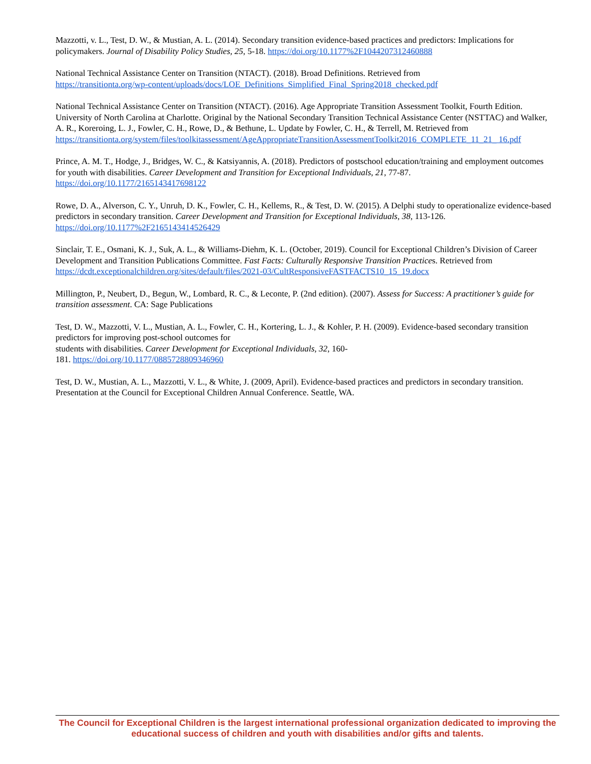Mazzotti, v. L., Test, D. W., & Mustian, A. L. (2014). Secondary transition evidence-based practices and predictors: Implications for policymakers. Journal of Disability Policy Studies, 25, 5-18. https://doi.org/10.1177%2F1044207312460888
National Technical Assistance Center on Transition (NTACT). (2018). Broad Definitions. Retrieved from
https://transitionta.org/wp-content/uploads/docs/LOE_Definitions_Simplified_Final_Spring2018_checked.pdf
National Technical Assistance Center on Transition (NTACT). (2016). Age Appropriate Transition Assessment Toolkit, Fourth Edition. University of North Carolina at Charlotte. Original by the National Secondary Transition Technical Assistance Center (NSTTAC) and Walker, A. R., Koreroing, L. J., Fowler, C. H., Rowe, D., & Bethune, L. Update by Fowler, C. H., & Terrell, M. Retrieved from
https://transitionta.org/system/files/toolkitassessment/AgeAppropriateTransitionAssessmentToolkit2016_COMPLETE_11_21_ 16.pdf
Prince, A. M. T., Hodge, J., Bridges, W. C., & Katsiyannis, A. (2018). Predictors of postschool education/training and employment outcomes for youth with disabilities. Career Development and Transition for Exceptional Individuals, 21, 77-87. https://doi.org/10.1177/2165143417698122
Rowe, D. A., Alverson, C. Y., Unruh, D. K., Fowler, C. H., Kellems, R., & Test, D. W. (2015). A Delphi study to operationalize evidence-based predictors in secondary transition. Career Development and Transition for Exceptional Individuals, 38, 113-126. https://doi.org/10.1177%2F2165143414526429
Sinclair, T. E., Osmani, K. J., Suk, A. L., & Williams-Diehm, K. L. (October, 2019). Council for Exceptional Children’s Division of Career Development and Transition Publications Committee. Fast Facts: Culturally Responsive Transition Practices. Retrieved from https://dcdt.exceptionalchildren.org/sites/default/files/2021-03/CultResponsiveFASTFACTS10_15_19.docx
Millington, P., Neubert, D., Begun, W., Lombard, R. C., & Leconte, P. (2nd edition). (2007). Assess for Success: A practitioner’s guide for transition assessment. CA: Sage Publications
Test, D. W., Mazzotti, V. L., Mustian, A. L., Fowler, C. H., Kortering, L. J., & Kohler, P. H. (2009). Evidence-based secondary transition predictors for improving post-school outcomes for
students with disabilities. Career Development for Exceptional Individuals, 32, 160-
181. https://doi.org/10.1177/0885728809346960
Test, D. W., Mustian, A. L., Mazzotti, V. L., & White, J. (2009, April). Evidence-based practices and predictors in secondary transition. Presentation at the Council for Exceptional Children Annual Conference. Seattle, WA.
The Council for Exceptional Children is the largest international professional organization dedicated to improving the educational success of children and youth with disabilities and/or gifts and talents.